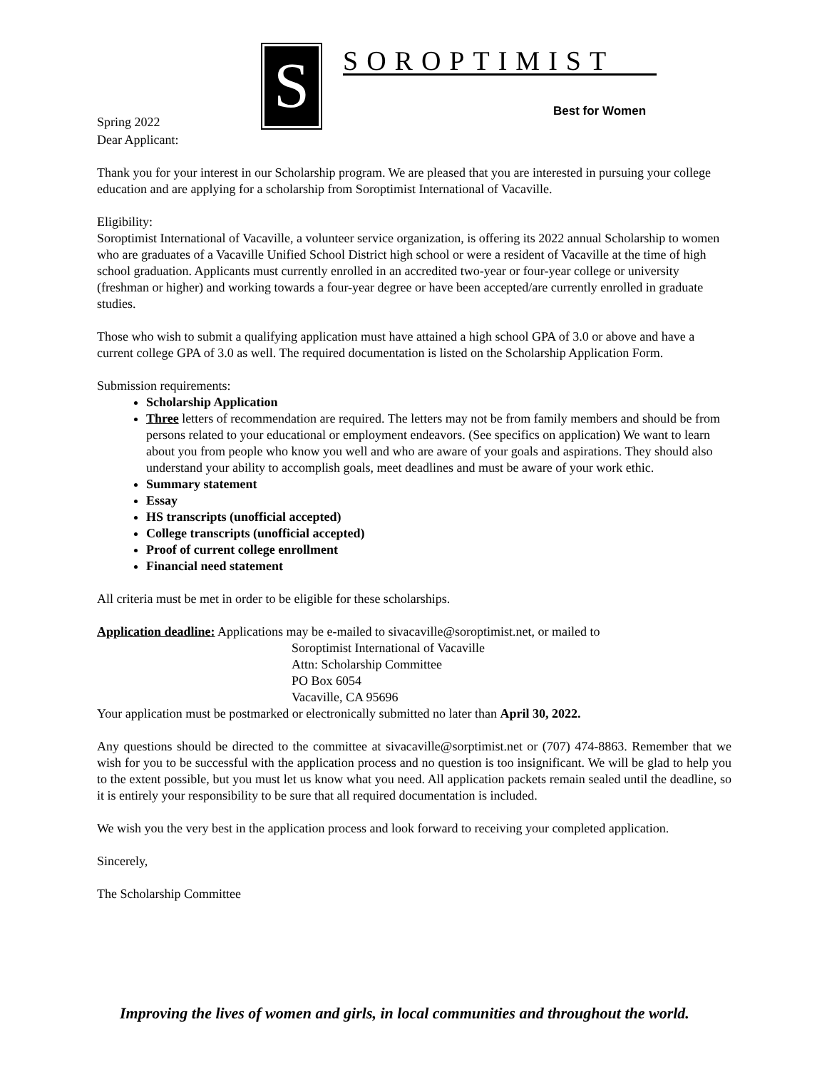S
SOROPTIMIST
Best for Women
Spring 2022
Dear Applicant:
Thank you for your interest in our Scholarship program. We are pleased that you are interested in pursuing your college education and are applying for a scholarship from Soroptimist International of Vacaville.
Eligibility:
Soroptimist International of Vacaville, a volunteer service organization, is offering its 2022 annual Scholarship to women who are graduates of a Vacaville Unified School District high school or were a resident of Vacaville at the time of high school graduation. Applicants must currently enrolled in an accredited two-year or four-year college or university (freshman or higher) and working towards a four-year degree or have been accepted/are currently enrolled in graduate studies.
Those who wish to submit a qualifying application must have attained a high school GPA of 3.0 or above and have a current college GPA of 3.0 as well. The required documentation is listed on the Scholarship Application Form.
Submission requirements:
Scholarship Application
Three letters of recommendation are required. The letters may not be from family members and should be from persons related to your educational or employment endeavors. (See specifics on application) We want to learn about you from people who know you well and who are aware of your goals and aspirations. They should also understand your ability to accomplish goals, meet deadlines and must be aware of your work ethic.
Summary statement
Essay
HS transcripts (unofficial accepted)
College transcripts (unofficial accepted)
Proof of current college enrollment
Financial need statement
All criteria must be met in order to be eligible for these scholarships.
Application deadline: Applications may be e-mailed to sivacaville@soroptimist.net, or mailed to
Soroptimist International of Vacaville
Attn: Scholarship Committee
PO Box 6054
Vacaville, CA 95696
Your application must be postmarked or electronically submitted no later than April 30, 2022.
Any questions should be directed to the committee at sivacaville@sorptimist.net or (707) 474-8863. Remember that we wish for you to be successful with the application process and no question is too insignificant. We will be glad to help you to the extent possible, but you must let us know what you need. All application packets remain sealed until the deadline, so it is entirely your responsibility to be sure that all required documentation is included.
We wish you the very best in the application process and look forward to receiving your completed application.
Sincerely,
The Scholarship Committee
Improving the lives of women and girls, in local communities and throughout the world.